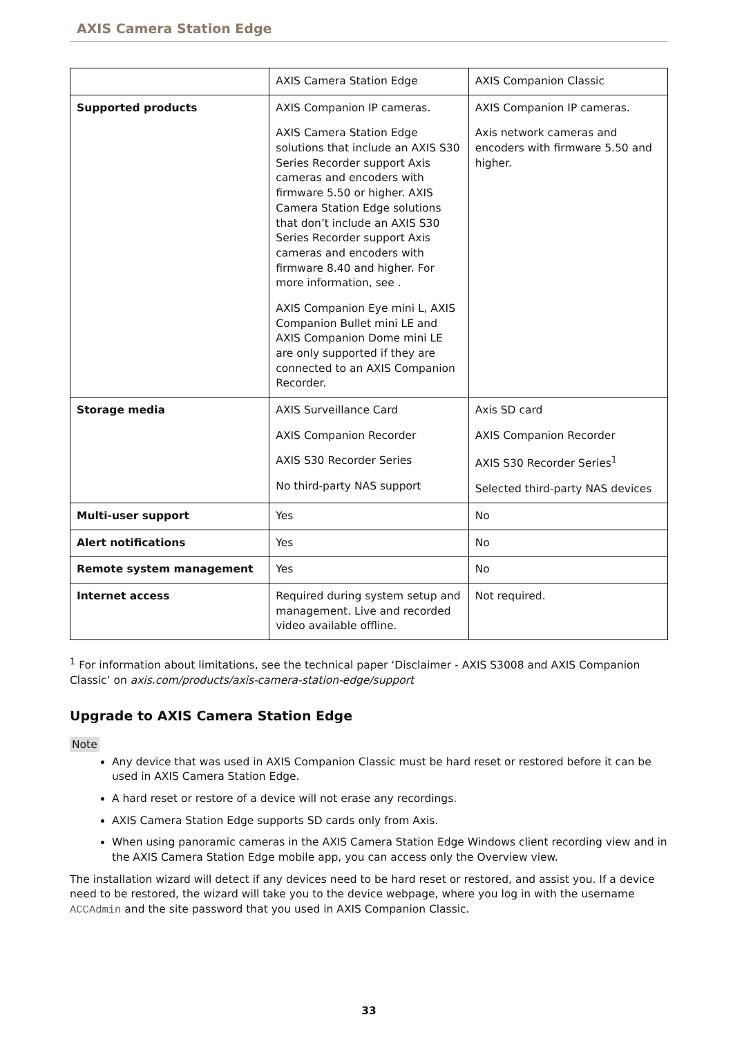AXIS Camera Station Edge
| | AXIS Camera Station Edge | AXIS Companion Classic |
| --- | --- | --- |
| Supported products | AXIS Companion IP cameras. AXIS Camera Station Edge solutions that include an AXIS S30 Series Recorder support Axis cameras and encoders with firmware 5.50 or higher. AXIS Camera Station Edge solutions that don’t include an AXIS S30 Series Recorder support Axis cameras and encoders with firmware 8.40 and higher. For more information, see . AXIS Companion Eye mini L, AXIS Companion Bullet mini LE and AXIS Companion Dome mini LE are only supported if they are connected to an AXIS Companion Recorder. | AXIS Companion IP cameras. Axis network cameras and encoders with firmware 5.50 and higher. |
| Storage media | AXIS Surveillance Card AXIS Companion Recorder AXIS S30 Recorder Series No third-party NAS support | Axis SD card AXIS Companion Recorder AXIS S30 Recorder Series<sup>1</sup> Selected third-party NAS devices |
| Multi-user support | Yes | No |
| Alert notifications | Yes | No |
| Remote system management | Yes | No |
| Internet access | Required during system setup and management. Live and recorded video available offline. | Not required. |
<sup>1</sup> For information about limitations, see the technical paper ‘Disclaimer - AXIS S3008 and AXIS Companion Classic’ on axis.com/products/axis-camera-station-edge/support
Upgrade to AXIS Camera Station Edge
Note
Any device that was used in AXIS Companion Classic must be hard reset or restored before it can be used in AXIS Camera Station Edge.
A hard reset or restore of a device will not erase any recordings.
AXIS Camera Station Edge supports SD cards only from Axis.
When using panoramic cameras in the AXIS Camera Station Edge Windows client recording view and in the AXIS Camera Station Edge mobile app, you can access only the Overview view.
The installation wizard will detect if any devices need to be hard reset or restored, and assist you. If a device need to be restored, the wizard will take you to the device webpage, where you log in with the username ACCAdmin and the site password that you used in AXIS Companion Classic.
33